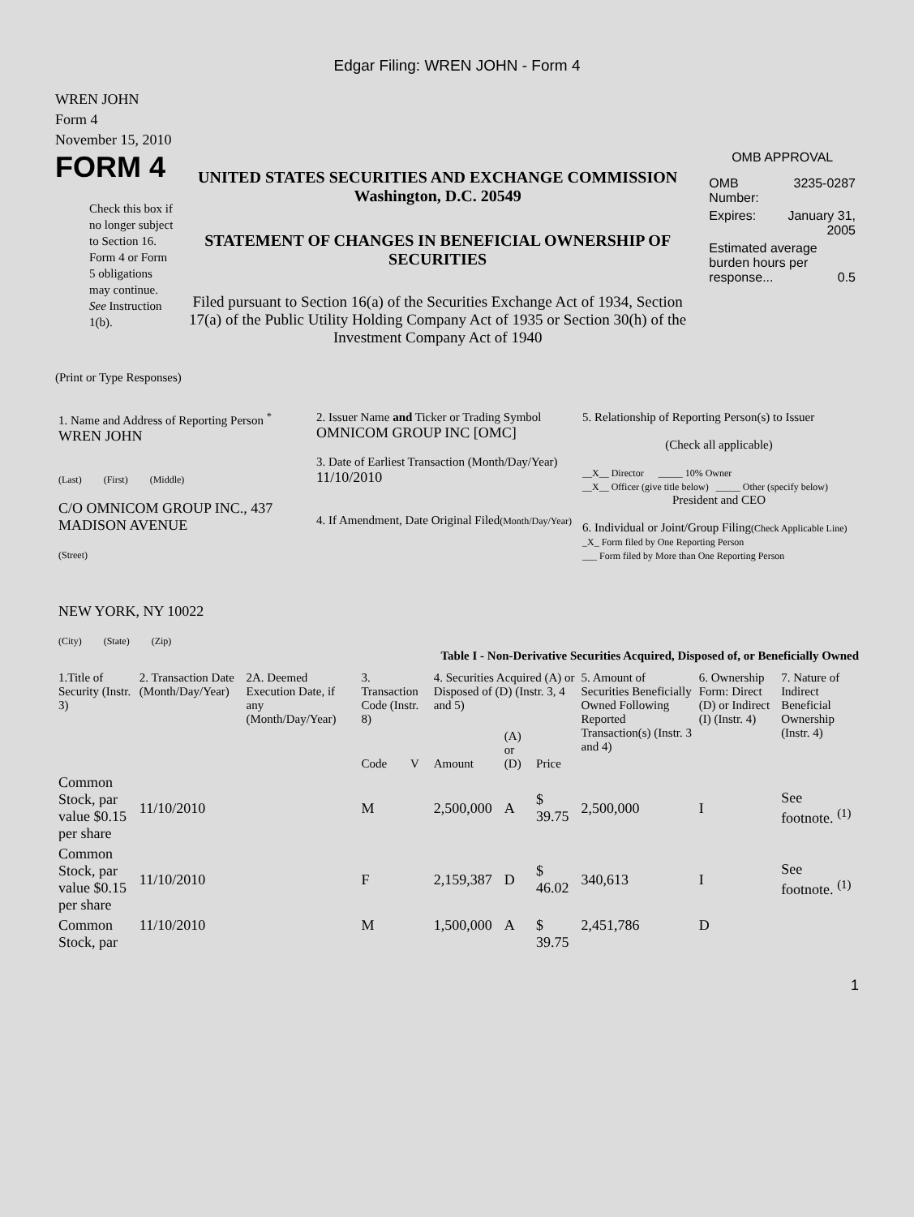Edgar Filing: WREN JOHN - Form 4
WREN JOHN
Form 4
November 15, 2010
FORM 4
Check this box if no longer subject to Section 16. Form 4 or Form 5 obligations may continue. See Instruction 1(b).
UNITED STATES SECURITIES AND EXCHANGE COMMISSION
Washington, D.C. 20549
STATEMENT OF CHANGES IN BENEFICIAL OWNERSHIP OF SECURITIES
Filed pursuant to Section 16(a) of the Securities Exchange Act of 1934, Section 17(a) of the Public Utility Holding Company Act of 1935 or Section 30(h) of the Investment Company Act of 1940
OMB APPROVAL
| OMB Number: | 3235-0287 |
| Expires: | January 31, 2005 |
| Estimated average burden hours per response... 0.5 | |
(Print or Type Responses)
| 1. Name and Address of Reporting Person <sup>*</sup> WREN JOHN (Last) (First) (Middle) C/O OMNICOM GROUP INC., 437 MADISON AVENUE (Street) NEW YORK, NY 10022 (City) (State) (Zip) | 2. Issuer Name and Ticker or Trading Symbol OMNICOM GROUP INC [OMC] 3. Date of Earliest Transaction (Month/Day/Year) 11/10/2010 4. If Amendment, Date Original Filed (Month/Day/Year) | 5. Relationship of Reporting Person(s) to Issuer (Check all applicable) __X__ Director _____ 10% Owner __X__ Officer (give title below) _____ Other (specify below) President and CEO 6. Individual or Joint/Group Filing (Check Applicable Line) _X_ Form filed by One Reporting Person ___ Form filed by More than One Reporting Person |
Table I - Non-Derivative Securities Acquired, Disposed of, or Beneficially Owned
| 1.Title of Security (Instr. 3) | 2. Transaction Date (Month/Day/Year) | 2A. Deemed Execution Date, if any (Month/Day/Year) | 3. Transaction Code (Instr. 8) | | 4. Securities Acquired (A) or Disposed of (D) (Instr. 3, 4 and 5) | | | 5. Amount of Securities Beneficially Owned Following Reported Transaction(s) (Instr. 3 and 4) | 6. Ownership Form: Direct (D) or Indirect (I) (Instr. 4) | 7. Nature of Indirect Beneficial Ownership (Instr. 4) |
| --- | --- | --- | --- | --- | --- | --- | --- | --- | --- | --- |
| | | | Code | V | Amount | (A) or (D) | Price | | | |
| Common Stock, par value $0.15 per share | 11/10/2010 | | M | | 2,500,000 | A | $ 39.75 | 2,500,000 | I | See footnote. <sup>(1)</sup> |
| Common Stock, par value $0.15 per share | 11/10/2010 | | F | | 2,159,387 | D | $ 46.02 | 340,613 | I | See footnote. <sup>(1)</sup> |
| Common Stock, par | 11/10/2010 | | M | | 1,500,000 | A | $ 39.75 | 2,451,786 | D | |
1